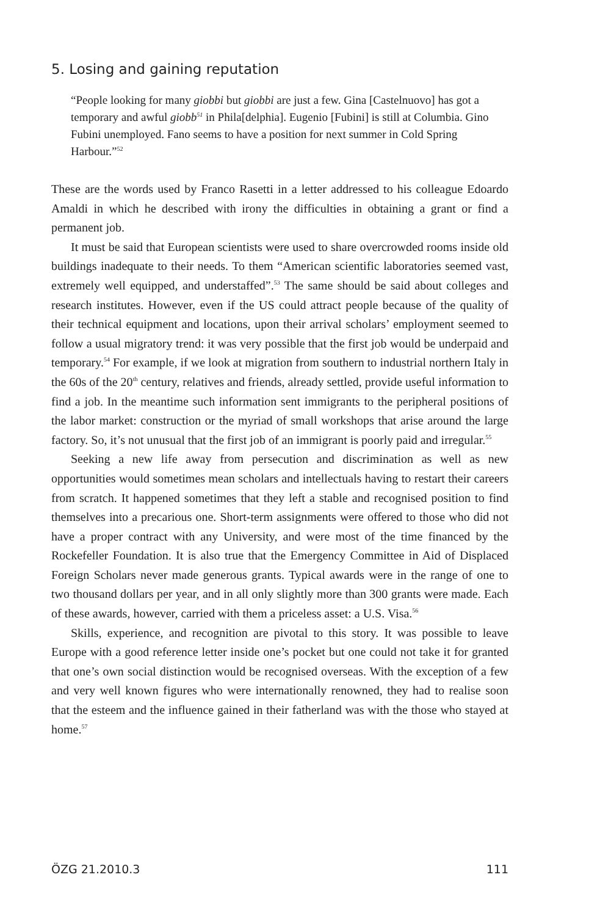5. Losing and gaining reputation
“People looking for many giobbi but giobbi are just a few. Gina [Castelnuovo] has got a temporary and awful giobb<sup>51</sup> in Phila[delphia]. Eugenio [Fubini] is still at Columbia. Gino Fubini unemployed. Fano seems to have a position for next summer in Cold Spring Harbour.”<sup>52</sup>
These are the words used by Franco Rasetti in a letter addressed to his colleague Edoardo Amaldi in which he described with irony the difficulties in obtaining a grant or find a permanent job.
It must be said that European scientists were used to share overcrowded rooms inside old buildings inadequate to their needs. To them “American scientific laboratories seemed vast, extremely well equipped, and understaffed”.<sup>53</sup> The same should be said about colleges and research institutes. However, even if the US could attract people because of the quality of their technical equipment and locations, upon their arrival scholars’ employment seemed to follow a usual migratory trend: it was very possible that the first job would be underpaid and temporary.<sup>54</sup> For example, if we look at migration from southern to industrial northern Italy in the 60s of the 20<sup>th</sup> century, relatives and friends, already settled, provide useful information to find a job. In the meantime such information sent immigrants to the peripheral positions of the labor market: construction or the myriad of small workshops that arise around the large factory. So, it’s not unusual that the first job of an immigrant is poorly paid and irregular.<sup>55</sup>
Seeking a new life away from persecution and discrimination as well as new opportunities would sometimes mean scholars and intellectuals having to restart their careers from scratch. It happened sometimes that they left a stable and recognised position to find themselves into a precarious one. Short-term assignments were offered to those who did not have a proper contract with any University, and were most of the time financed by the Rockefeller Foundation. It is also true that the Emergency Committee in Aid of Displaced Foreign Scholars never made generous grants. Typical awards were in the range of one to two thousand dollars per year, and in all only slightly more than 300 grants were made. Each of these awards, however, carried with them a priceless asset: a U.S. Visa.<sup>56</sup>
Skills, experience, and recognition are pivotal to this story. It was possible to leave Europe with a good reference letter inside one’s pocket but one could not take it for granted that one’s own social distinction would be recognised overseas. With the exception of a few and very well known figures who were internationally renowned, they had to realise soon that the esteem and the influence gained in their fatherland was with the those who stayed at home.<sup>57</sup>
ÖZG 21.2010.3 111